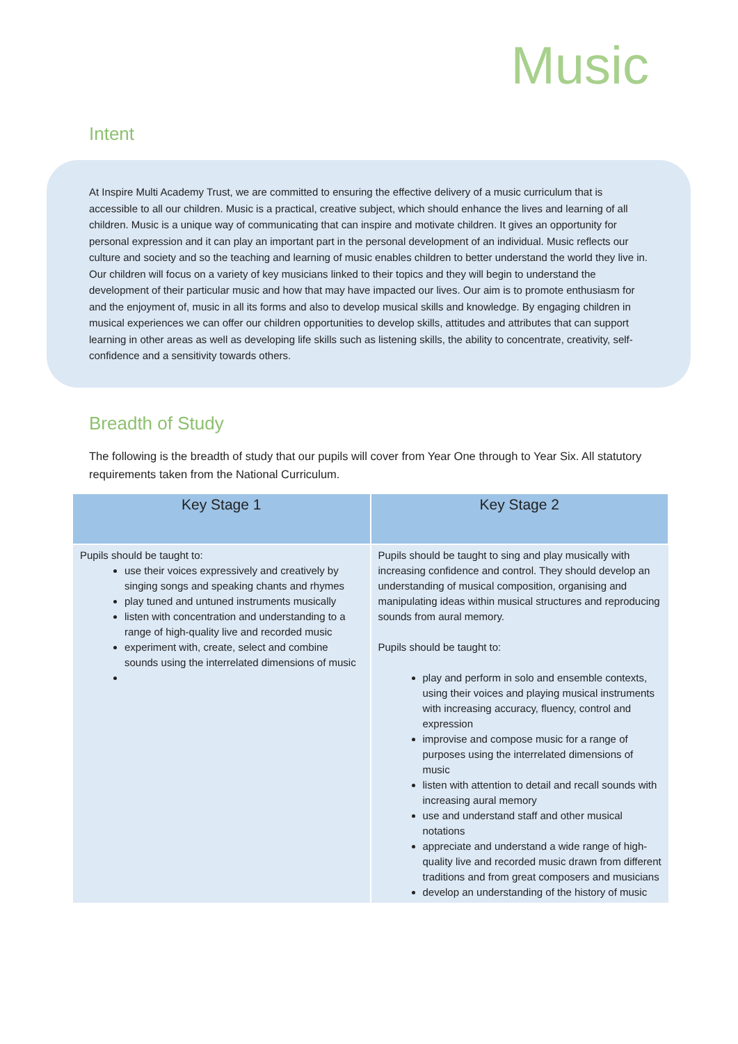Music
Intent
At Inspire Multi Academy Trust, we are committed to ensuring the effective delivery of a music curriculum that is accessible to all our children. Music is a practical, creative subject, which should enhance the lives and learning of all children. Music is a unique way of communicating that can inspire and motivate children. It gives an opportunity for personal expression and it can play an important part in the personal development of an individual. Music reflects our culture and society and so the teaching and learning of music enables children to better understand the world they live in. Our children will focus on a variety of key musicians linked to their topics and they will begin to understand the development of their particular music and how that may have impacted our lives. Our aim is to promote enthusiasm for and the enjoyment of, music in all its forms and also to develop musical skills and knowledge. By engaging children in musical experiences we can offer our children opportunities to develop skills, attitudes and attributes that can support learning in other areas as well as developing life skills such as listening skills, the ability to concentrate, creativity, self-confidence and a sensitivity towards others.
Breadth of Study
The following is the breadth of study that our pupils will cover from Year One through to Year Six. All statutory requirements taken from the National Curriculum.
| Key Stage 1 | Key Stage 2 |
| --- | --- |
| Pupils should be taught to: use their voices expressively and creatively by singing songs and speaking chants and rhymes play tuned and untuned instruments musically listen with concentration and understanding to a range of high-quality live and recorded music experiment with, create, select and combine sounds using the interrelated dimensions of music | Pupils should be taught to sing and play musically with increasing confidence and control. They should develop an understanding of musical composition, organising and manipulating ideas within musical structures and reproducing sounds from aural memory. Pupils should be taught to: play and perform in solo and ensemble contexts, using their voices and playing musical instruments with increasing accuracy, fluency, control and expression improvise and compose music for a range of purposes using the interrelated dimensions of music listen with attention to detail and recall sounds with increasing aural memory use and understand staff and other musical notations appreciate and understand a wide range of high-quality live and recorded music drawn from different traditions and from great composers and musicians develop an understanding of the history of music |